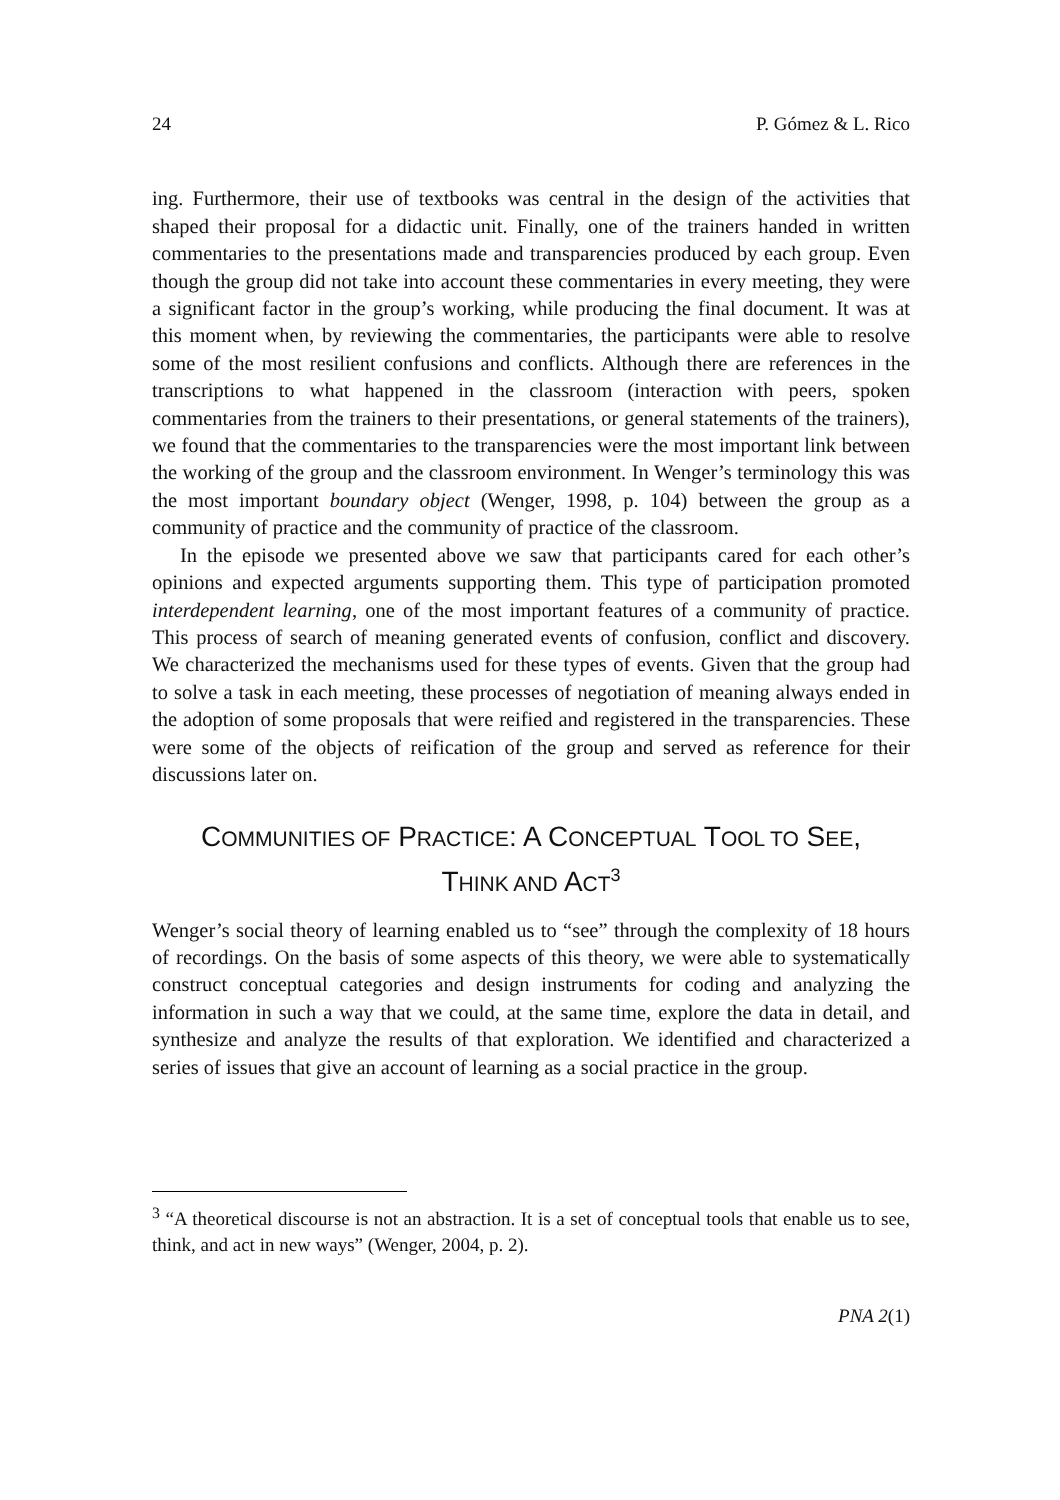24 P. Gómez & L. Rico
ing. Furthermore, their use of textbooks was central in the design of the activities that shaped their proposal for a didactic unit. Finally, one of the trainers handed in written commentaries to the presentations made and transparencies produced by each group. Even though the group did not take into account these commentaries in every meeting, they were a significant factor in the group’s working, while producing the final document. It was at this moment when, by reviewing the commentaries, the participants were able to resolve some of the most resilient confusions and conflicts. Although there are references in the transcriptions to what happened in the classroom (interaction with peers, spoken commentaries from the trainers to their presentations, or general statements of the trainers), we found that the commentaries to the transparencies were the most important link between the working of the group and the classroom environment. In Wenger’s terminology this was the most important boundary object (Wenger, 1998, p. 104) between the group as a community of practice and the community of practice of the classroom.
In the episode we presented above we saw that participants cared for each other’s opinions and expected arguments supporting them. This type of participation promoted interdependent learning, one of the most important features of a community of practice. This process of search of meaning generated events of confusion, conflict and discovery. We characterized the mechanisms used for these types of events. Given that the group had to solve a task in each meeting, these processes of negotiation of meaning always ended in the adoption of some proposals that were reified and registered in the transparencies. These were some of the objects of reification of the group and served as reference for their discussions later on.
COMMUNITIES OF PRACTICE: A CONCEPTUAL TOOL TO SEE,
THINK AND ACT<sup>3</sup>
Wenger’s social theory of learning enabled us to “see” through the complexity of 18 hours of recordings. On the basis of some aspects of this theory, we were able to systematically construct conceptual categories and design instruments for coding and analyzing the information in such a way that we could, at the same time, explore the data in detail, and synthesize and analyze the results of that exploration. We identified and characterized a series of issues that give an account of learning as a social practice in the group.
<sup>3</sup> “A theoretical discourse is not an abstraction. It is a set of conceptual tools that enable us to see, think, and act in new ways” (Wenger, 2004, p. 2).
PNA 2(1)